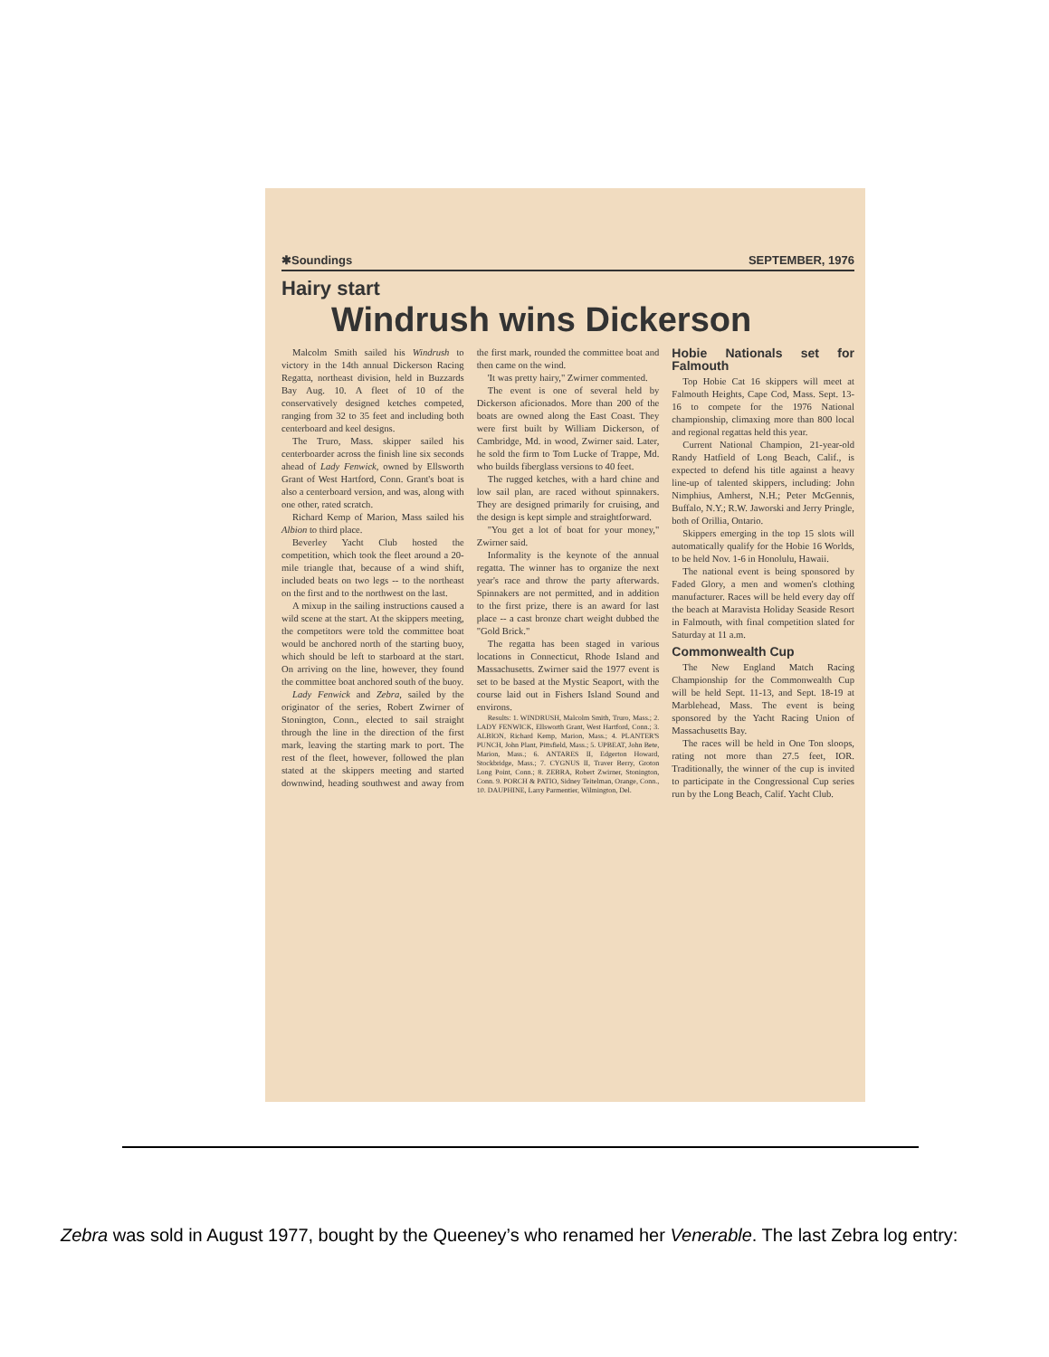✱Soundings SEPTEMBER, 1976
Hairy start
Windrush wins Dickerson
Malcolm Smith sailed his Windrush to victory in the 14th annual Dickerson Racing Regatta, northeast division, held in Buzzards Bay Aug. 10. A fleet of 10 of the conservatively designed ketches competed, ranging from 32 to 35 feet and including both centerboard and keel designs.
The Truro, Mass. skipper sailed his centerboarder across the finish line six seconds ahead of Lady Fenwick, owned by Ellsworth Grant of West Hartford, Conn. Grant's boat is also a centerboard version, and was, along with one other, rated scratch.
Richard Kemp of Marion, Mass sailed his Albion to third place.
Beverley Yacht Club hosted the competition, which took the fleet around a 20-mile triangle that, because of a wind shift, included beats on two legs -- to the northeast on the first and to the northwest on the last.
A mixup in the sailing instructions caused a wild scene at the start. At the skippers meeting, the competitors were told the committee boat would be anchored north of the starting buoy, which should be left to starboard at the start. On arriving on the line, however, they found the committee boat anchored south of the buoy.
Lady Fenwick and Zebra, sailed by the originator of the series, Robert Zwirner of Stonington, Conn., elected to sail straight through the line in the direction of the first mark, leaving the starting mark to port. The rest of the fleet, however, followed the plan stated at the skippers meeting and started downwind, heading southwest and away from the first mark, rounded the committee boat and then came on the wind.
'It was pretty hairy," Zwirner commented.
The event is one of several held by Dickerson aficionados. More than 200 of the boats are owned along the East Coast. They were first built by William Dickerson, of Cambridge, Md. in wood, Zwirner said. Later, he sold the firm to Tom Lucke of Trappe, Md. who builds fiberglass versions to 40 feet.
The rugged ketches, with a hard chine and low sail plan, are raced without spinnakers. They are designed primarily for cruising, and the design is kept simple and straightforward.
"You get a lot of boat for your money," Zwirner said.
Informality is the keynote of the annual regatta. The winner has to organize the next year's race and throw the party afterwards. Spinnakers are not permitted, and in addition to the first prize, there is an award for last place -- a cast bronze chart weight dubbed the "Gold Brick."
The regatta has been staged in various locations in Connecticut, Rhode Island and Massachusetts. Zwirner said the 1977 event is set to be based at the Mystic Seaport, with the course laid out in Fishers Island Sound and environs.
Results: 1. WINDRUSH, Malcolm Smith, Truro, Mass.; 2. LADY FENWICK, Ellsworth Grant, West Hartford, Conn.; 3. ALBION, Richard Kemp, Marion, Mass.; 4. PLANTER'S PUNCH, John Plant, Pittsfield, Mass.; 5. UPBEAT, John Bete, Marion, Mass.; 6. ANTARES II, Edgerton Howard, Stockbridge, Mass.; 7. CYGNUS II, Traver Berry, Groton Long Point, Conn.; 8. ZEBRA, Robert Zwirner, Stonington, Conn. 9. PORCH & PATIO, Sidney Teitelman, Orange, Conn., 10. DAUPHINE, Larry Parmentier, Wilmington, Del.
Hobie Nationals set for Falmouth
Top Hobie Cat 16 skippers will meet at Falmouth Heights, Cape Cod, Mass. Sept. 13-16 to compete for the 1976 National championship, climaxing more than 800 local and regional regattas held this year.
Current National Champion, 21-year-old Randy Hatfield of Long Beach, Calif., is expected to defend his title against a heavy line-up of talented skippers, including: John Nimphius, Amherst, N.H.; Peter McGennis, Buffalo, N.Y.; R.W. Jaworski and Jerry Pringle, both of Orillia, Ontario.
Skippers emerging in the top 15 slots will automatically qualify for the Hobie 16 Worlds, to be held Nov. 1-6 in Honolulu, Hawaii.
The national event is being sponsored by Faded Glory, a men and women's clothing manufacturer. Races will be held every day off the beach at Maravista Holiday Seaside Resort in Falmouth, with final competition slated for Saturday at 11 a.m.
Commonwealth Cup
The New England Match Racing Championship for the Commonwealth Cup will be held Sept. 11-13, and Sept. 18-19 at Marblehead, Mass. The event is being sponsored by the Yacht Racing Union of Massachusetts Bay.
The races will be held in One Ton sloops, rating not more than 27.5 feet, IOR. Traditionally, the winner of the cup is invited to participate in the Congressional Cup series run by the Long Beach, Calif. Yacht Club.
Zebra was sold in August 1977, bought by the Queeney’s who renamed her Venerable. The last Zebra log entry: